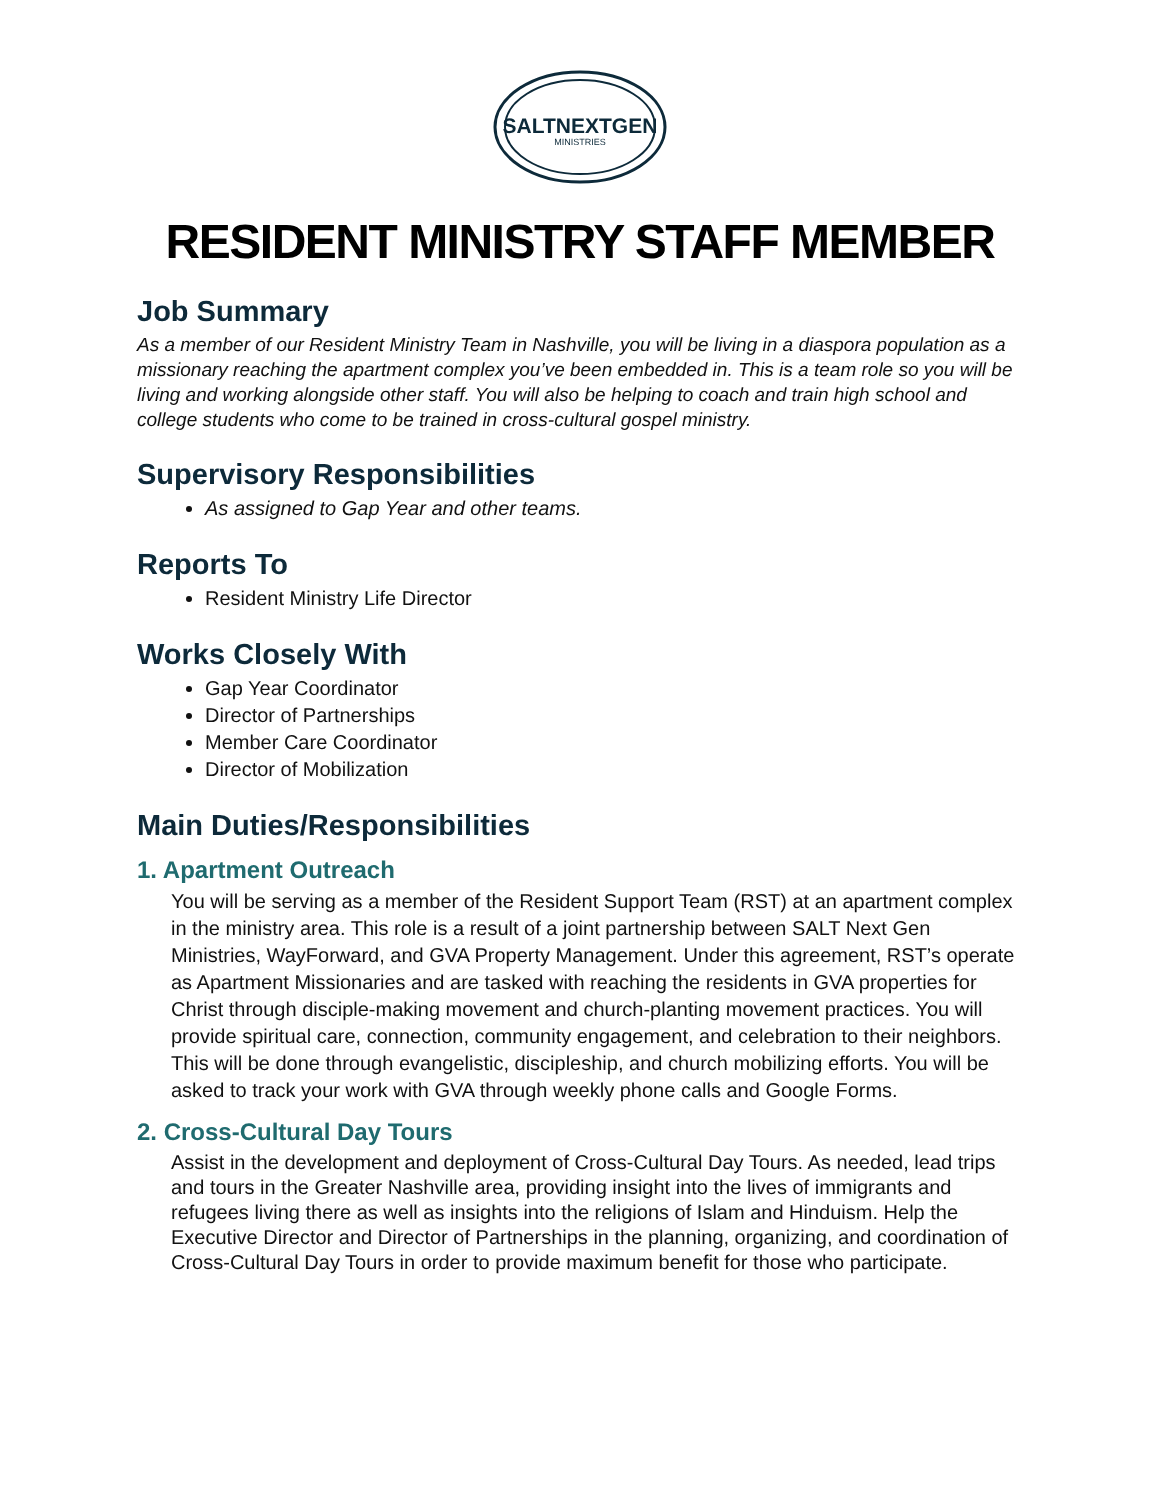SALTNEXTGEN
MINISTRIES
RESIDENT MINISTRY STAFF MEMBER
Job Summary
As a member of our Resident Ministry Team in Nashville, you will be living in a diaspora population as a missionary reaching the apartment complex you’ve been embedded in. This is a team role so you will be living and working alongside other staff. You will also be helping to coach and train high school and college students who come to be trained in cross-cultural gospel ministry.
Supervisory Responsibilities
As assigned to Gap Year and other teams.
Reports To
Resident Ministry Life Director
Works Closely With
Gap Year Coordinator
Director of Partnerships
Member Care Coordinator
Director of Mobilization
Main Duties/Responsibilities
1. Apartment Outreach
You will be serving as a member of the Resident Support Team (RST) at an apartment complex in the ministry area. This role is a result of a joint partnership between SALT Next Gen Ministries, WayForward, and GVA Property Management. Under this agreement, RST’s operate as Apartment Missionaries and are tasked with reaching the residents in GVA properties for Christ through disciple-making movement and church-planting movement practices. You will provide spiritual care, connection, community engagement, and celebration to their neighbors. This will be done through evangelistic, discipleship, and church mobilizing efforts. You will be asked to track your work with GVA through weekly phone calls and Google Forms.
2. Cross-Cultural Day Tours
Assist in the development and deployment of Cross-Cultural Day Tours. As needed, lead trips and tours in the Greater Nashville area, providing insight into the lives of immigrants and refugees living there as well as insights into the religions of Islam and Hinduism. Help the Executive Director and Director of Partnerships in the planning, organizing, and coordination of Cross-Cultural Day Tours in order to provide maximum benefit for those who participate.